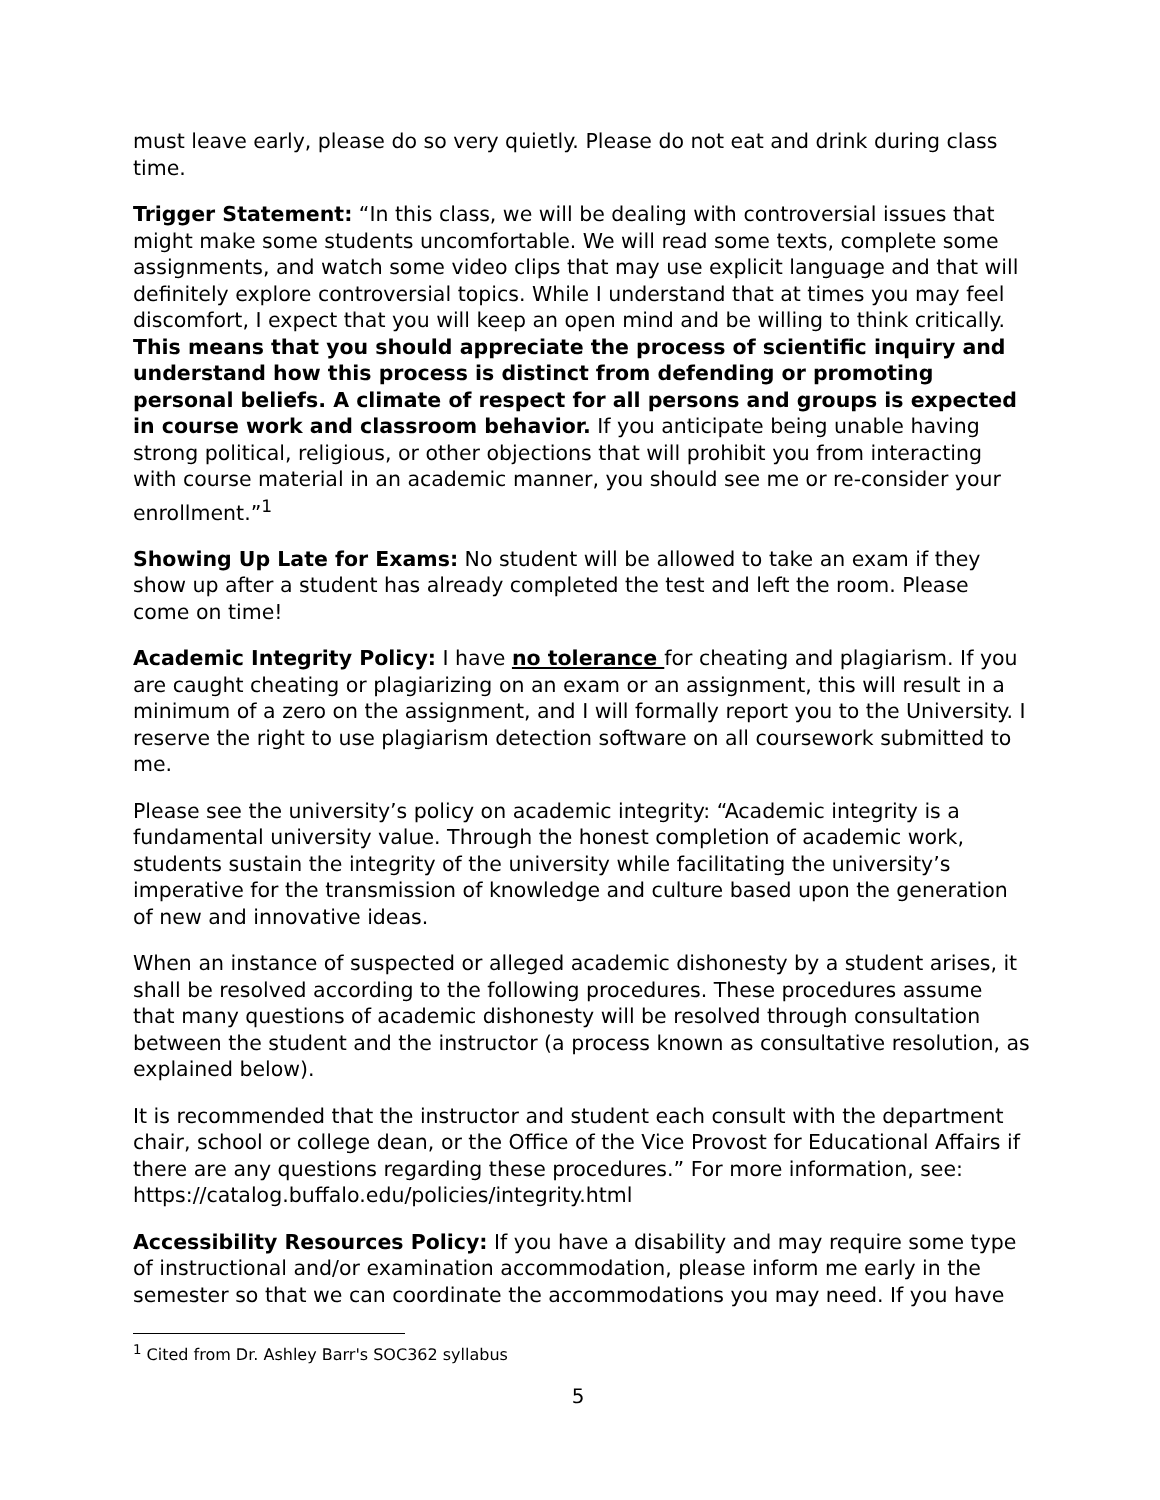must leave early, please do so very quietly. Please do not eat and drink during class time.
Trigger Statement: “In this class, we will be dealing with controversial issues that might make some students uncomfortable. We will read some texts, complete some assignments, and watch some video clips that may use explicit language and that will definitely explore controversial topics. While I understand that at times you may feel discomfort, I expect that you will keep an open mind and be willing to think critically. This means that you should appreciate the process of scientific inquiry and understand how this process is distinct from defending or promoting personal beliefs. A climate of respect for all persons and groups is expected in course work and classroom behavior. If you anticipate being unable having strong political, religious, or other objections that will prohibit you from interacting with course material in an academic manner, you should see me or re-consider your enrollment.”<sup>1</sup>
Showing Up Late for Exams: No student will be allowed to take an exam if they show up after a student has already completed the test and left the room. Please come on time!
Academic Integrity Policy: I have no tolerance for cheating and plagiarism. If you are caught cheating or plagiarizing on an exam or an assignment, this will result in a minimum of a zero on the assignment, and I will formally report you to the University. I reserve the right to use plagiarism detection software on all coursework submitted to me.
Please see the university’s policy on academic integrity: “Academic integrity is a fundamental university value. Through the honest completion of academic work, students sustain the integrity of the university while facilitating the university’s imperative for the transmission of knowledge and culture based upon the generation of new and innovative ideas.
When an instance of suspected or alleged academic dishonesty by a student arises, it shall be resolved according to the following procedures. These procedures assume that many questions of academic dishonesty will be resolved through consultation between the student and the instructor (a process known as consultative resolution, as explained below).
It is recommended that the instructor and student each consult with the department chair, school or college dean, or the Office of the Vice Provost for Educational Affairs if there are any questions regarding these procedures.” For more information, see: https://catalog.buffalo.edu/policies/integrity.html
Accessibility Resources Policy: If you have a disability and may require some type of instructional and/or examination accommodation, please inform me early in the semester so that we can coordinate the accommodations you may need. If you have
<sup>1</sup> Cited from Dr. Ashley Barr's SOC362 syllabus
5